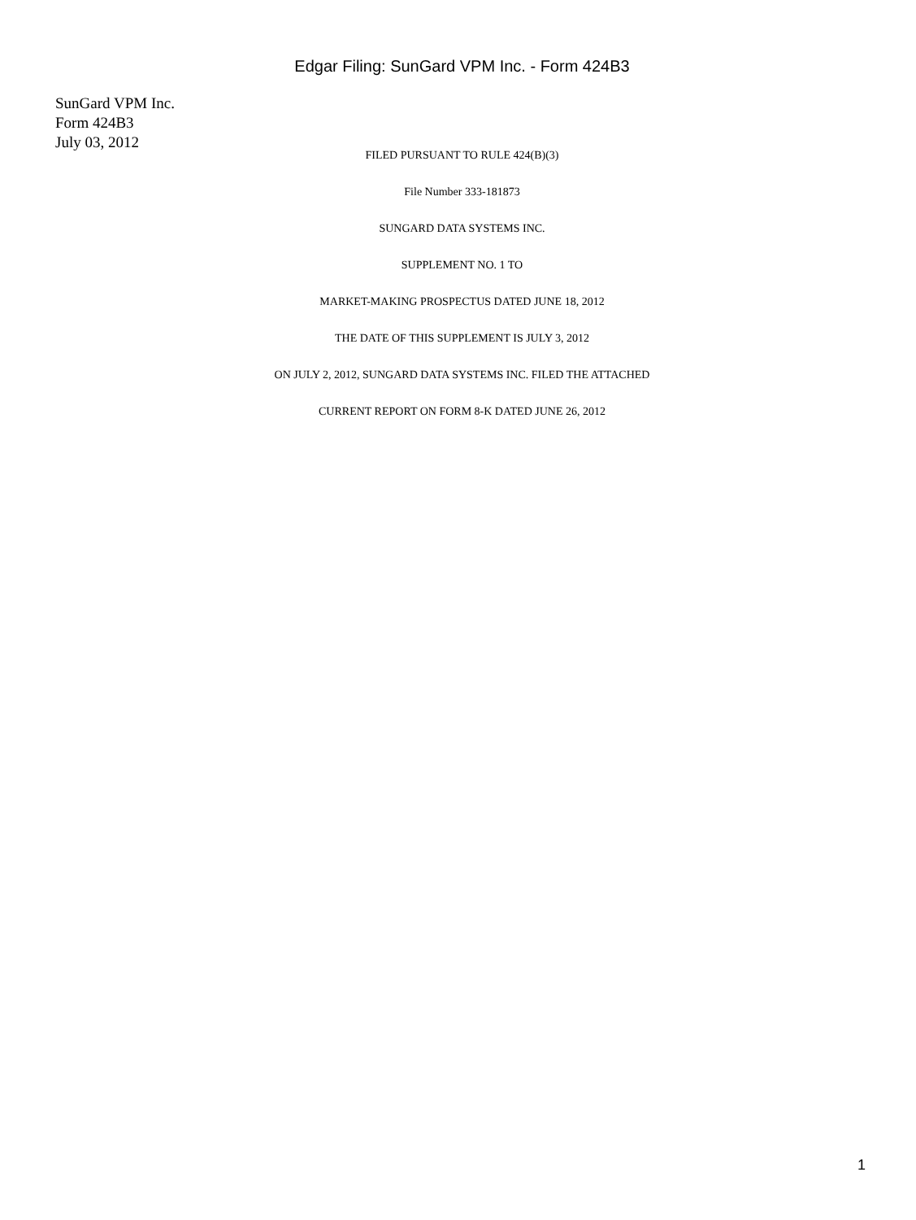Edgar Filing: SunGard VPM Inc. - Form 424B3
SunGard VPM Inc.
Form 424B3
July 03, 2012
FILED PURSUANT TO RULE 424(B)(3)
File Number 333-181873
SUNGARD DATA SYSTEMS INC.
SUPPLEMENT NO. 1 TO
MARKET-MAKING PROSPECTUS DATED JUNE 18, 2012
THE DATE OF THIS SUPPLEMENT IS JULY 3, 2012
ON JULY 2, 2012, SUNGARD DATA SYSTEMS INC. FILED THE ATTACHED
CURRENT REPORT ON FORM 8-K DATED JUNE 26, 2012
1